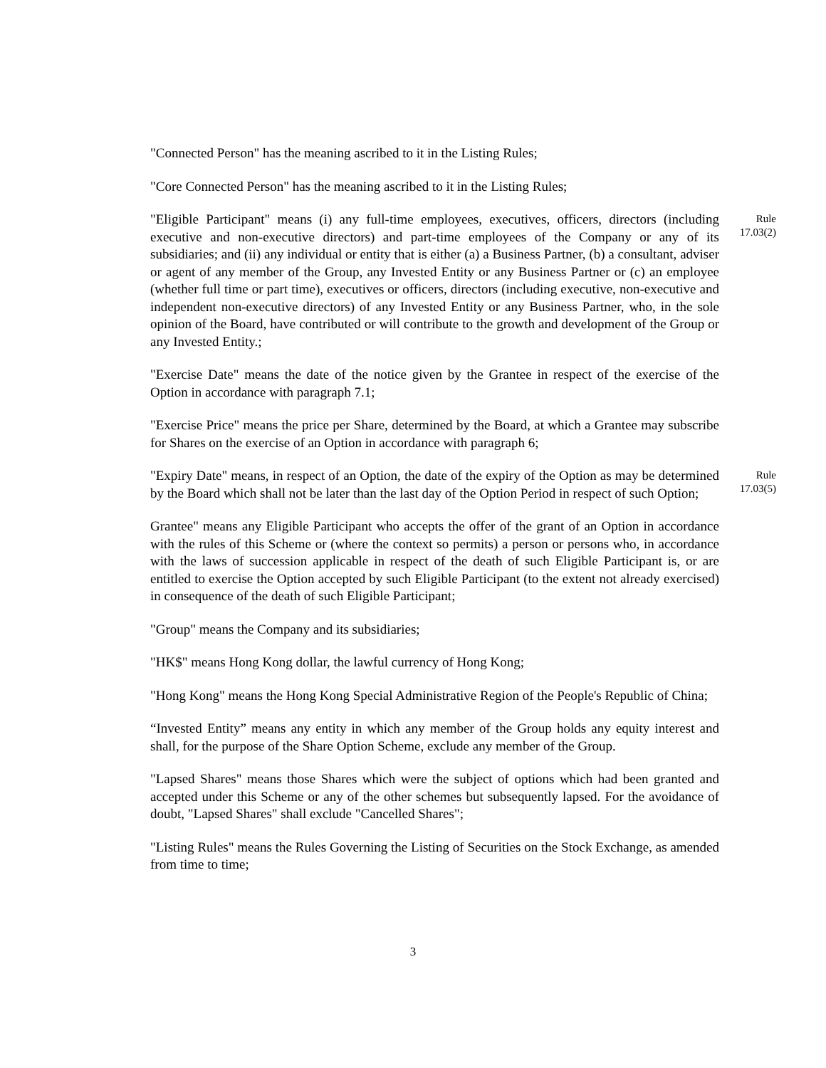"Connected Person" has the meaning ascribed to it in the Listing Rules;
"Core Connected Person" has the meaning ascribed to it in the Listing Rules;
"Eligible Participant" means (i) any full-time employees, executives, officers, directors (including executive and non-executive directors) and part-time employees of the Company or any of its subsidiaries; and (ii) any individual or entity that is either (a) a Business Partner, (b) a consultant, adviser or agent of any member of the Group, any Invested Entity or any Business Partner or (c) an employee (whether full time or part time), executives or officers, directors (including executive, non-executive and independent non-executive directors) of any Invested Entity or any Business Partner, who, in the sole opinion of the Board, have contributed or will contribute to the growth and development of the Group or any Invested Entity.;
Rule
17.03(2)
"Exercise Date" means the date of the notice given by the Grantee in respect of the exercise of the Option in accordance with paragraph 7.1;
"Exercise Price" means the price per Share, determined by the Board, at which a Grantee may subscribe for Shares on the exercise of an Option in accordance with paragraph 6;
"Expiry Date" means, in respect of an Option, the date of the expiry of the Option as may be determined by the Board which shall not be later than the last day of the Option Period in respect of such Option;
Rule
17.03(5)
Grantee" means any Eligible Participant who accepts the offer of the grant of an Option in accordance with the rules of this Scheme or (where the context so permits) a person or persons who, in accordance with the laws of succession applicable in respect of the death of such Eligible Participant is, or are entitled to exercise the Option accepted by such Eligible Participant (to the extent not already exercised) in consequence of the death of such Eligible Participant;
"Group" means the Company and its subsidiaries;
"HK$" means Hong Kong dollar, the lawful currency of Hong Kong;
"Hong Kong" means the Hong Kong Special Administrative Region of the People's Republic of China;
“Invested Entity” means any entity in which any member of the Group holds any equity interest and shall, for the purpose of the Share Option Scheme, exclude any member of the Group.
"Lapsed Shares" means those Shares which were the subject of options which had been granted and accepted under this Scheme or any of the other schemes but subsequently lapsed. For the avoidance of doubt, "Lapsed Shares" shall exclude "Cancelled Shares";
"Listing Rules" means the Rules Governing the Listing of Securities on the Stock Exchange, as amended from time to time;
3